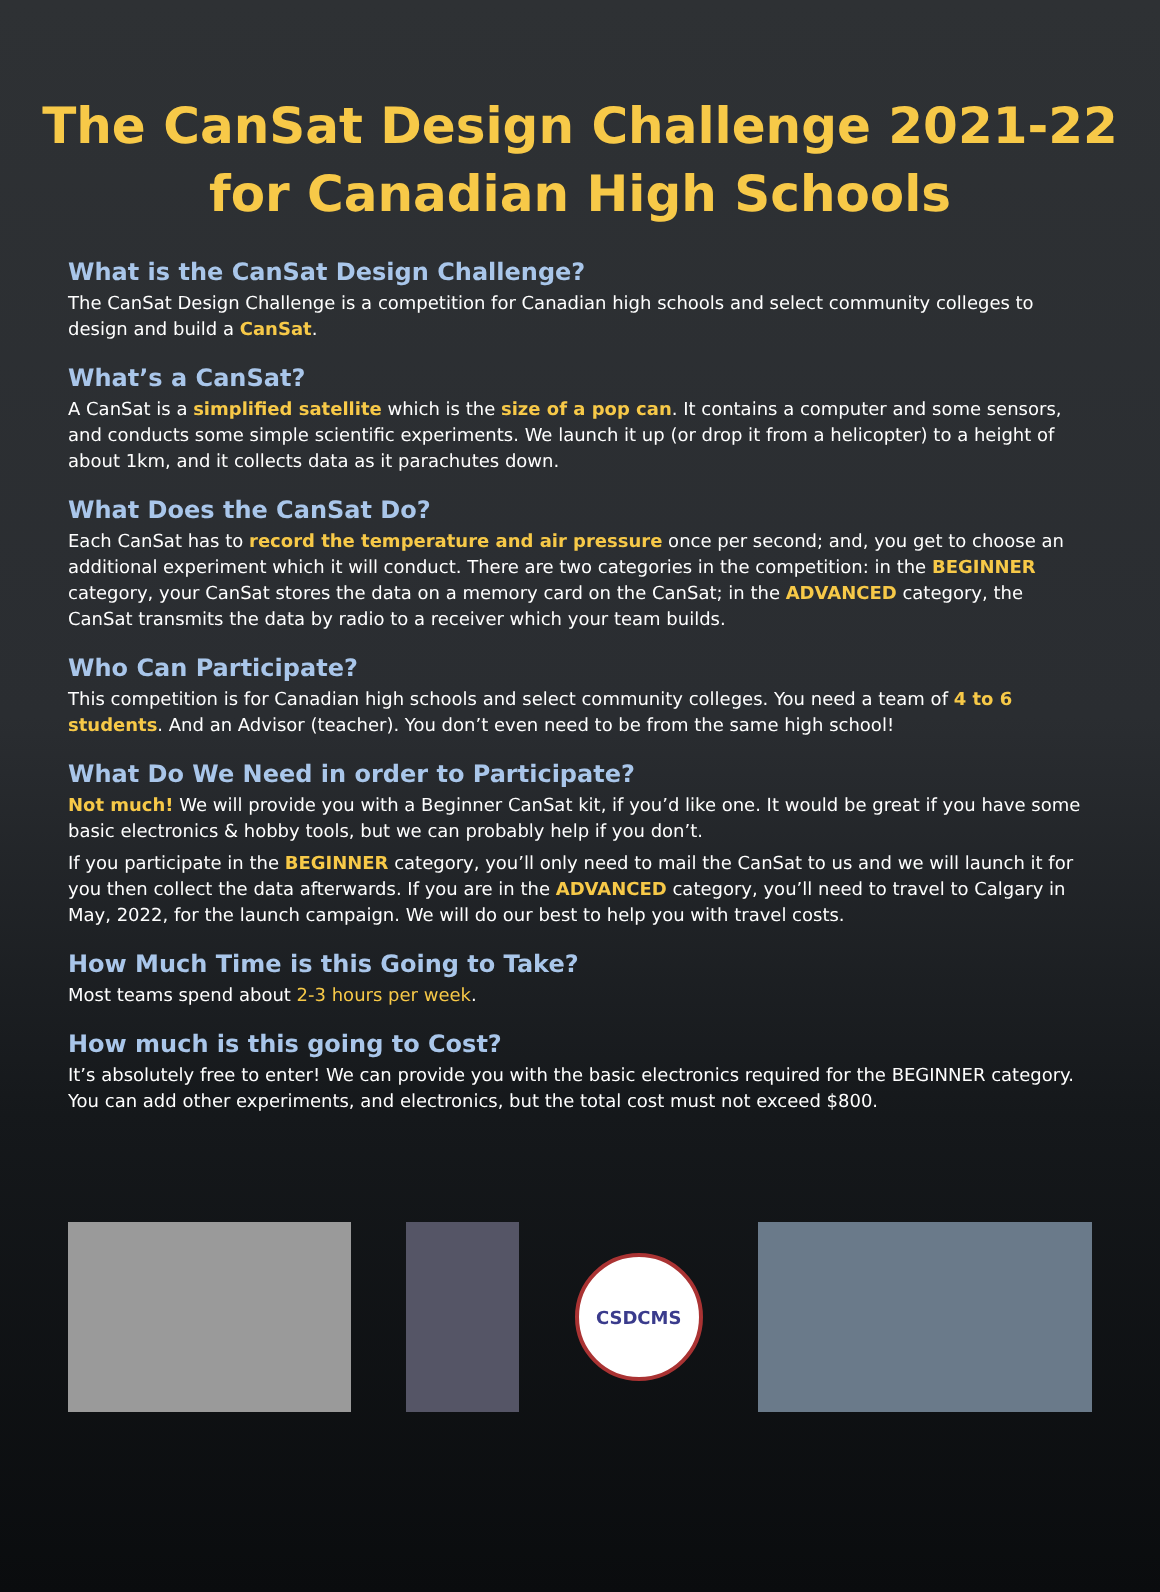The CanSat Design Challenge 2021-22
for Canadian High Schools
What is the CanSat Design Challenge?
The CanSat Design Challenge is a competition for Canadian high schools and select community colleges to design and build a CanSat.
What’s a CanSat?
A CanSat is a simplified satellite which is the size of a pop can. It contains a computer and some sensors, and conducts some simple scientific experiments. We launch it up (or drop it from a helicopter) to a height of about 1km, and it collects data as it parachutes down.
What Does the CanSat Do?
Each CanSat has to record the temperature and air pressure once per second; and, you get to choose an additional experiment which it will conduct. There are two categories in the competition: in the BEGINNER category, your CanSat stores the data on a memory card on the CanSat; in the ADVANCED category, the CanSat transmits the data by radio to a receiver which your team builds.
Who Can Participate?
This competition is for Canadian high schools and select community colleges. You need a team of 4 to 6 students. And an Advisor (teacher). You don’t even need to be from the same high school!
What Do We Need in order to Participate?
Not much! We will provide you with a Beginner CanSat kit, if you’d like one. It would be great if you have some basic electronics & hobby tools, but we can probably help if you don’t.
If you participate in the BEGINNER category, you’ll only need to mail the CanSat to us and we will launch it for you then collect the data afterwards. If you are in the ADVANCED category, you’ll need to travel to Calgary in May, 2022, for the launch campaign. We will do our best to help you with travel costs.
How Much Time is this Going to Take?
Most teams spend about 2-3 hours per week.
How much is this going to Cost?
It’s absolutely free to enter! We can provide you with the basic electronics required for the BEGINNER category. You can add other experiments, and electronics, but the total cost must not exceed $800.
CSDCMS